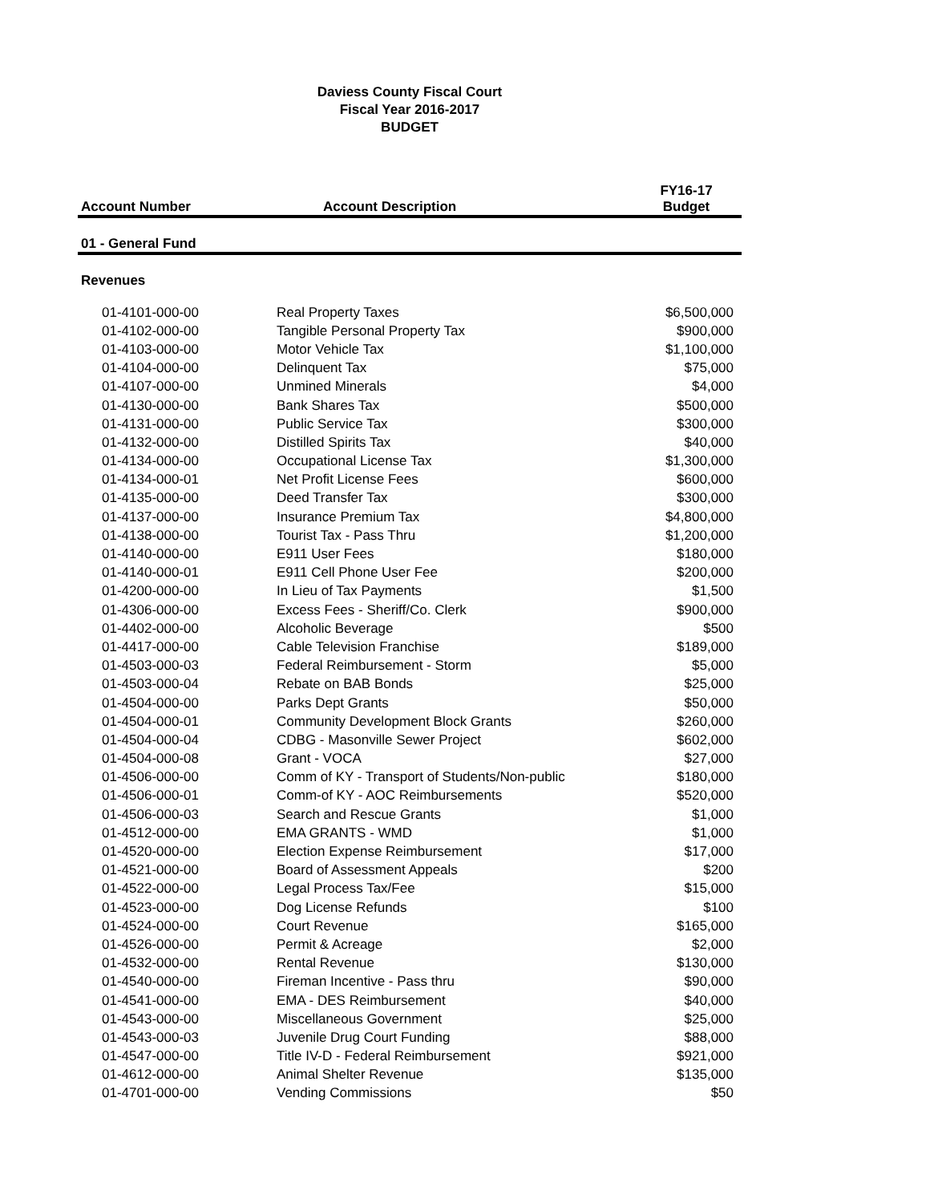Daviess County Fiscal Court
Fiscal Year 2016-2017
BUDGET
| Account Number | Account Description | FY16-17 Budget |
| --- | --- | --- |
| 01 - General Fund | | |
| Revenues | | |
| 01-4101-000-00 | Real Property Taxes | $6,500,000 |
| 01-4102-000-00 | Tangible Personal Property Tax | $900,000 |
| 01-4103-000-00 | Motor Vehicle Tax | $1,100,000 |
| 01-4104-000-00 | Delinquent Tax | $75,000 |
| 01-4107-000-00 | Unmined Minerals | $4,000 |
| 01-4130-000-00 | Bank Shares Tax | $500,000 |
| 01-4131-000-00 | Public Service Tax | $300,000 |
| 01-4132-000-00 | Distilled Spirits Tax | $40,000 |
| 01-4134-000-00 | Occupational License Tax | $1,300,000 |
| 01-4134-000-01 | Net Profit License Fees | $600,000 |
| 01-4135-000-00 | Deed Transfer Tax | $300,000 |
| 01-4137-000-00 | Insurance Premium Tax | $4,800,000 |
| 01-4138-000-00 | Tourist Tax - Pass Thru | $1,200,000 |
| 01-4140-000-00 | E911 User Fees | $180,000 |
| 01-4140-000-01 | E911 Cell Phone User Fee | $200,000 |
| 01-4200-000-00 | In Lieu of Tax Payments | $1,500 |
| 01-4306-000-00 | Excess Fees - Sheriff/Co. Clerk | $900,000 |
| 01-4402-000-00 | Alcoholic Beverage | $500 |
| 01-4417-000-00 | Cable Television Franchise | $189,000 |
| 01-4503-000-03 | Federal Reimbursement - Storm | $5,000 |
| 01-4503-000-04 | Rebate on BAB Bonds | $25,000 |
| 01-4504-000-00 | Parks Dept Grants | $50,000 |
| 01-4504-000-01 | Community Development Block Grants | $260,000 |
| 01-4504-000-04 | CDBG - Masonville Sewer Project | $602,000 |
| 01-4504-000-08 | Grant - VOCA | $27,000 |
| 01-4506-000-00 | Comm of KY - Transport of Students/Non-public | $180,000 |
| 01-4506-000-01 | Comm-of KY - AOC Reimbursements | $520,000 |
| 01-4506-000-03 | Search and Rescue Grants | $1,000 |
| 01-4512-000-00 | EMA GRANTS - WMD | $1,000 |
| 01-4520-000-00 | Election Expense Reimbursement | $17,000 |
| 01-4521-000-00 | Board of Assessment Appeals | $200 |
| 01-4522-000-00 | Legal Process Tax/Fee | $15,000 |
| 01-4523-000-00 | Dog License Refunds | $100 |
| 01-4524-000-00 | Court Revenue | $165,000 |
| 01-4526-000-00 | Permit & Acreage | $2,000 |
| 01-4532-000-00 | Rental Revenue | $130,000 |
| 01-4540-000-00 | Fireman Incentive - Pass thru | $90,000 |
| 01-4541-000-00 | EMA - DES Reimbursement | $40,000 |
| 01-4543-000-00 | Miscellaneous Government | $25,000 |
| 01-4543-000-03 | Juvenile Drug Court Funding | $88,000 |
| 01-4547-000-00 | Title IV-D - Federal Reimbursement | $921,000 |
| 01-4612-000-00 | Animal Shelter Revenue | $135,000 |
| 01-4701-000-00 | Vending Commissions | $50 |